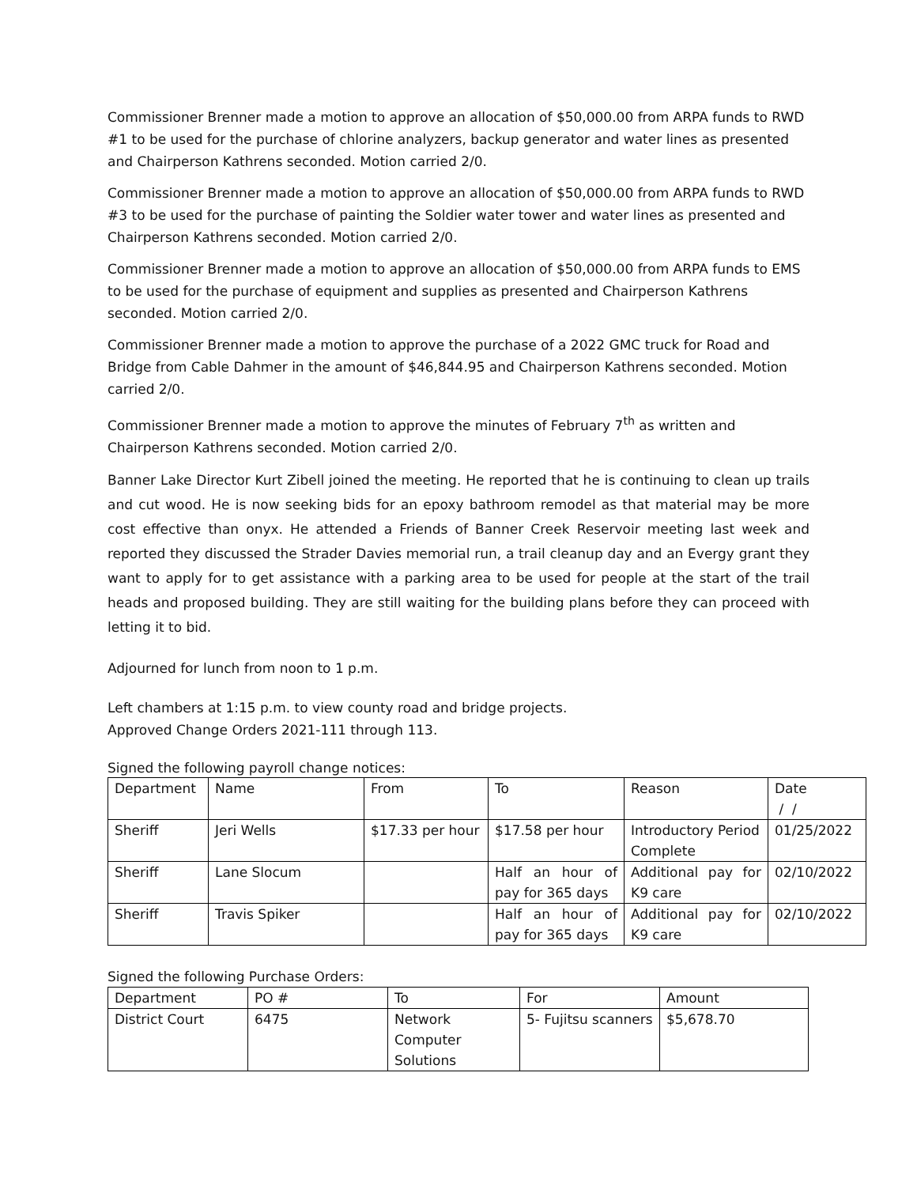Commissioner Brenner made a motion to approve an allocation of $50,000.00 from ARPA funds to RWD #1 to be used for the purchase of chlorine analyzers, backup generator and water lines as presented and Chairperson Kathrens seconded. Motion carried 2/0.
Commissioner Brenner made a motion to approve an allocation of $50,000.00 from ARPA funds to RWD #3 to be used for the purchase of painting the Soldier water tower and water lines as presented and Chairperson Kathrens seconded. Motion carried 2/0.
Commissioner Brenner made a motion to approve an allocation of $50,000.00 from ARPA funds to EMS to be used for the purchase of equipment and supplies as presented and Chairperson Kathrens seconded. Motion carried 2/0.
Commissioner Brenner made a motion to approve the purchase of a 2022 GMC truck for Road and Bridge from Cable Dahmer in the amount of $46,844.95 and Chairperson Kathrens seconded. Motion carried 2/0.
Commissioner Brenner made a motion to approve the minutes of February 7<sup>th</sup> as written and Chairperson Kathrens seconded. Motion carried 2/0.
Banner Lake Director Kurt Zibell joined the meeting. He reported that he is continuing to clean up trails and cut wood. He is now seeking bids for an epoxy bathroom remodel as that material may be more cost effective than onyx. He attended a Friends of Banner Creek Reservoir meeting last week and reported they discussed the Strader Davies memorial run, a trail cleanup day and an Evergy grant they want to apply for to get assistance with a parking area to be used for people at the start of the trail heads and proposed building. They are still waiting for the building plans before they can proceed with letting it to bid.
Adjourned for lunch from noon to 1 p.m.
Left chambers at 1:15 p.m. to view county road and bridge projects.
Approved Change Orders 2021-111 through 113.
Signed the following payroll change notices:
| Department | Name | From | To | Reason | Date / / |
| Sheriff | Jeri Wells | $17.33 per hour | $17.58 per hour | Introductory Period Complete | 01/25/2022 |
| Sheriff | Lane Slocum | | Half an hour of pay for 365 days | Additional pay for K9 care | 02/10/2022 |
| Sheriff | Travis Spiker | | Half an hour of pay for 365 days | Additional pay for K9 care | 02/10/2022 |
Signed the following Purchase Orders:
| Department | PO # | To | For | Amount |
| District Court | 6475 | Network Computer Solutions | 5- Fujitsu scanners | $5,678.70 |